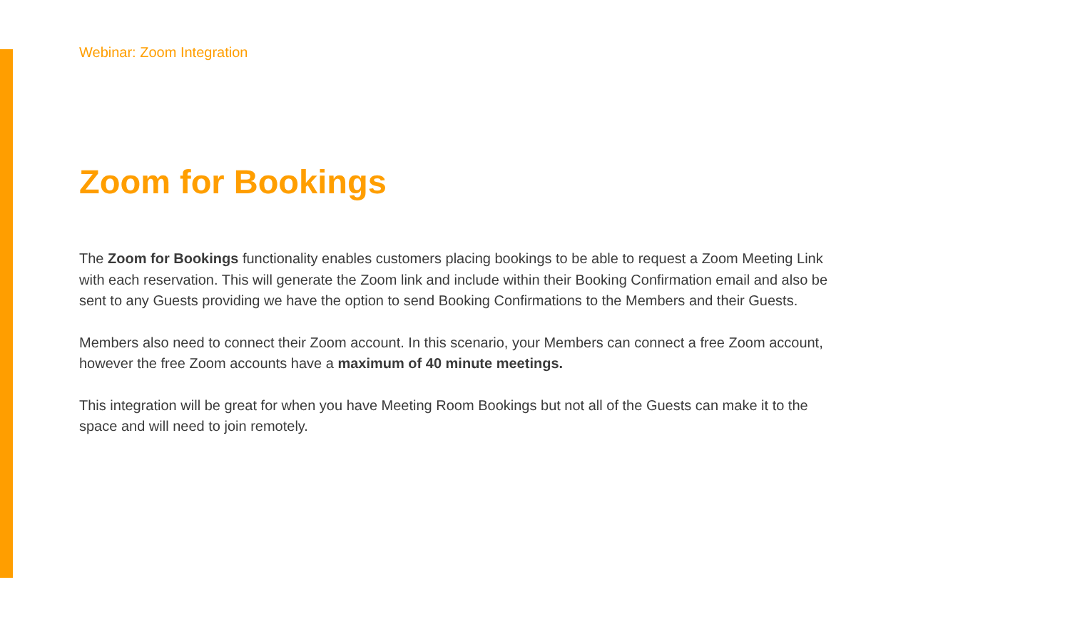Webinar: Zoom Integration
Zoom for Bookings
The Zoom for Bookings functionality enables customers placing bookings to be able to request a Zoom Meeting Link with each reservation. This will generate the Zoom link and include within their Booking Confirmation email and also be sent to any Guests providing we have the option to send Booking Confirmations to the Members and their Guests.
Members also need to connect their Zoom account. In this scenario, your Members can connect a free Zoom account, however the free Zoom accounts have a maximum of 40 minute meetings.
This integration will be great for when you have Meeting Room Bookings but not all of the Guests can make it to the space and will need to join remotely.